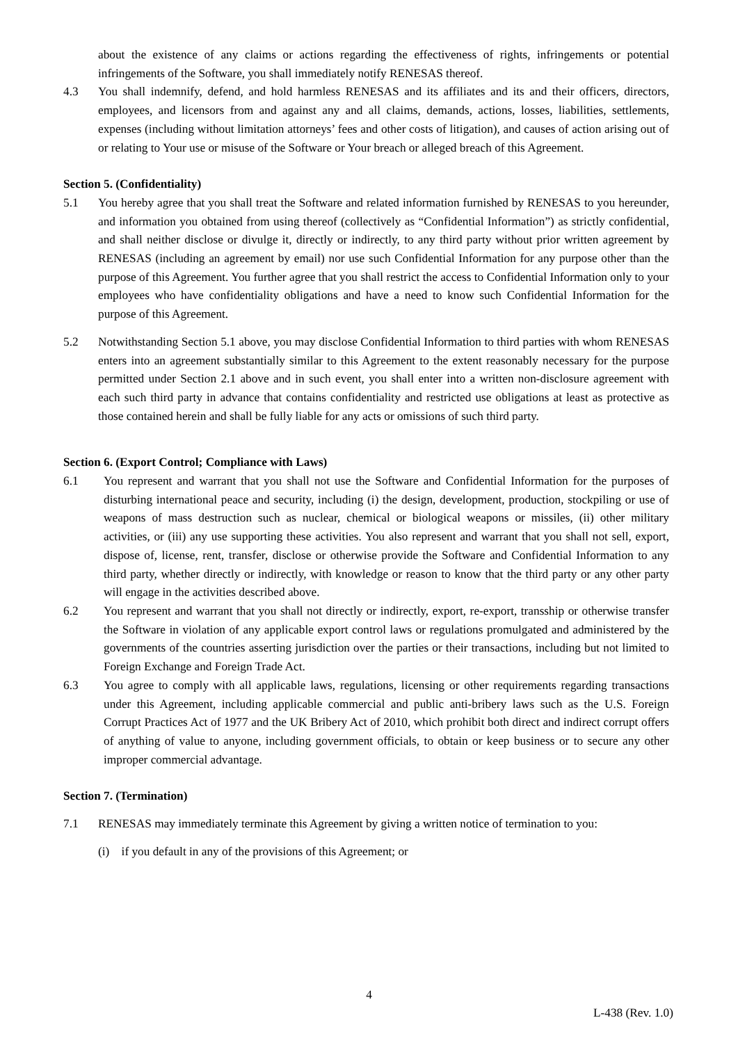about the existence of any claims or actions regarding the effectiveness of rights, infringements or potential infringements of the Software, you shall immediately notify RENESAS thereof.
4.3 You shall indemnify, defend, and hold harmless RENESAS and its affiliates and its and their officers, directors, employees, and licensors from and against any and all claims, demands, actions, losses, liabilities, settlements, expenses (including without limitation attorneys’ fees and other costs of litigation), and causes of action arising out of or relating to Your use or misuse of the Software or Your breach or alleged breach of this Agreement.
Section 5. (Confidentiality)
5.1 You hereby agree that you shall treat the Software and related information furnished by RENESAS to you hereunder, and information you obtained from using thereof (collectively as “Confidential Information”) as strictly confidential, and shall neither disclose or divulge it, directly or indirectly, to any third party without prior written agreement by RENESAS (including an agreement by email) nor use such Confidential Information for any purpose other than the purpose of this Agreement. You further agree that you shall restrict the access to Confidential Information only to your employees who have confidentiality obligations and have a need to know such Confidential Information for the purpose of this Agreement.
5.2 Notwithstanding Section 5.1 above, you may disclose Confidential Information to third parties with whom RENESAS enters into an agreement substantially similar to this Agreement to the extent reasonably necessary for the purpose permitted under Section 2.1 above and in such event, you shall enter into a written non-disclosure agreement with each such third party in advance that contains confidentiality and restricted use obligations at least as protective as those contained herein and shall be fully liable for any acts or omissions of such third party.
Section 6. (Export Control; Compliance with Laws)
6.1 You represent and warrant that you shall not use the Software and Confidential Information for the purposes of disturbing international peace and security, including (i) the design, development, production, stockpiling or use of weapons of mass destruction such as nuclear, chemical or biological weapons or missiles, (ii) other military activities, or (iii) any use supporting these activities. You also represent and warrant that you shall not sell, export, dispose of, license, rent, transfer, disclose or otherwise provide the Software and Confidential Information to any third party, whether directly or indirectly, with knowledge or reason to know that the third party or any other party will engage in the activities described above.
6.2 You represent and warrant that you shall not directly or indirectly, export, re-export, transship or otherwise transfer the Software in violation of any applicable export control laws or regulations promulgated and administered by the governments of the countries asserting jurisdiction over the parties or their transactions, including but not limited to Foreign Exchange and Foreign Trade Act.
6.3 You agree to comply with all applicable laws, regulations, licensing or other requirements regarding transactions under this Agreement, including applicable commercial and public anti-bribery laws such as the U.S. Foreign Corrupt Practices Act of 1977 and the UK Bribery Act of 2010, which prohibit both direct and indirect corrupt offers of anything of value to anyone, including government officials, to obtain or keep business or to secure any other improper commercial advantage.
Section 7. (Termination)
7.1 RENESAS may immediately terminate this Agreement by giving a written notice of termination to you:
(i) if you default in any of the provisions of this Agreement; or
4
L-438 (Rev. 1.0)